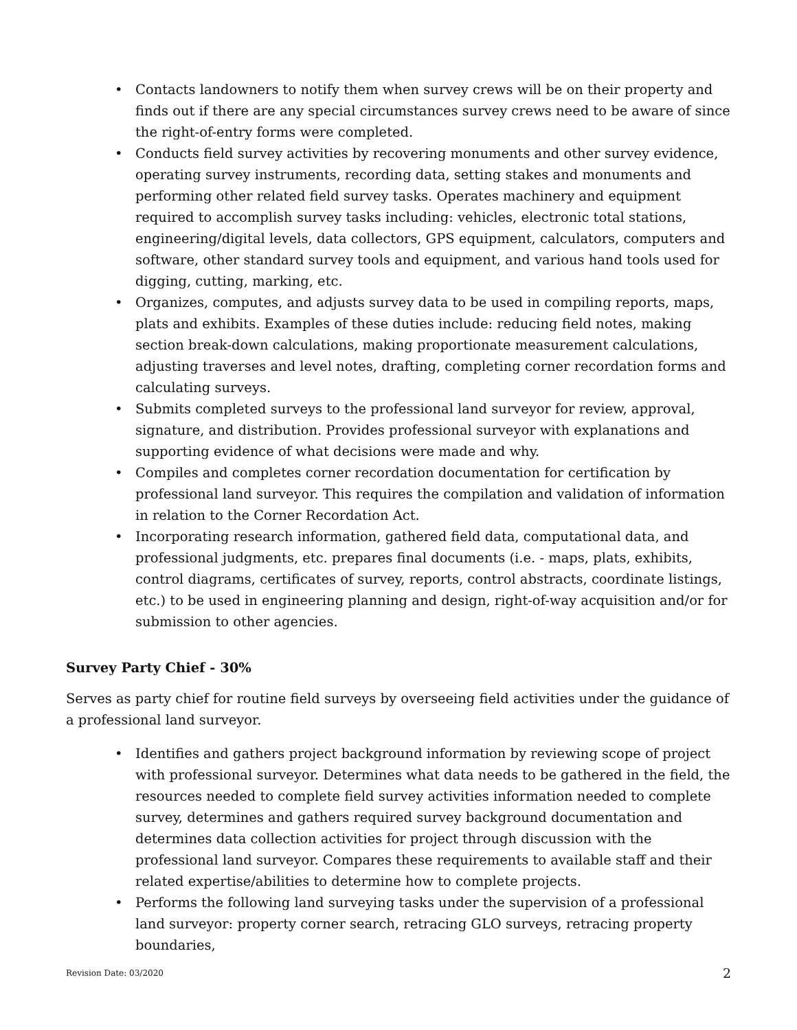• Contacts landowners to notify them when survey crews will be on their property and finds out if there are any special circumstances survey crews need to be aware of since the right-of-entry forms were completed.
• Conducts field survey activities by recovering monuments and other survey evidence, operating survey instruments, recording data, setting stakes and monuments and performing other related field survey tasks. Operates machinery and equipment required to accomplish survey tasks including: vehicles, electronic total stations, engineering/digital levels, data collectors, GPS equipment, calculators, computers and software, other standard survey tools and equipment, and various hand tools used for digging, cutting, marking, etc.
• Organizes, computes, and adjusts survey data to be used in compiling reports, maps, plats and exhibits. Examples of these duties include: reducing field notes, making section break-down calculations, making proportionate measurement calculations, adjusting traverses and level notes, drafting, completing corner recordation forms and calculating surveys.
• Submits completed surveys to the professional land surveyor for review, approval, signature, and distribution. Provides professional surveyor with explanations and supporting evidence of what decisions were made and why.
• Compiles and completes corner recordation documentation for certification by professional land surveyor. This requires the compilation and validation of information in relation to the Corner Recordation Act.
• Incorporating research information, gathered field data, computational data, and professional judgments, etc. prepares final documents (i.e. - maps, plats, exhibits, control diagrams, certificates of survey, reports, control abstracts, coordinate listings, etc.) to be used in engineering planning and design, right-of-way acquisition and/or for submission to other agencies.
Survey Party Chief - 30%
Serves as party chief for routine field surveys by overseeing field activities under the guidance of a professional land surveyor.
• Identifies and gathers project background information by reviewing scope of project with professional surveyor. Determines what data needs to be gathered in the field, the resources needed to complete field survey activities information needed to complete survey, determines and gathers required survey background documentation and determines data collection activities for project through discussion with the professional land surveyor. Compares these requirements to available staff and their related expertise/abilities to determine how to complete projects.
• Performs the following land surveying tasks under the supervision of a professional land surveyor: property corner search, retracing GLO surveys, retracing property boundaries,
Revision Date: 03/2020 2